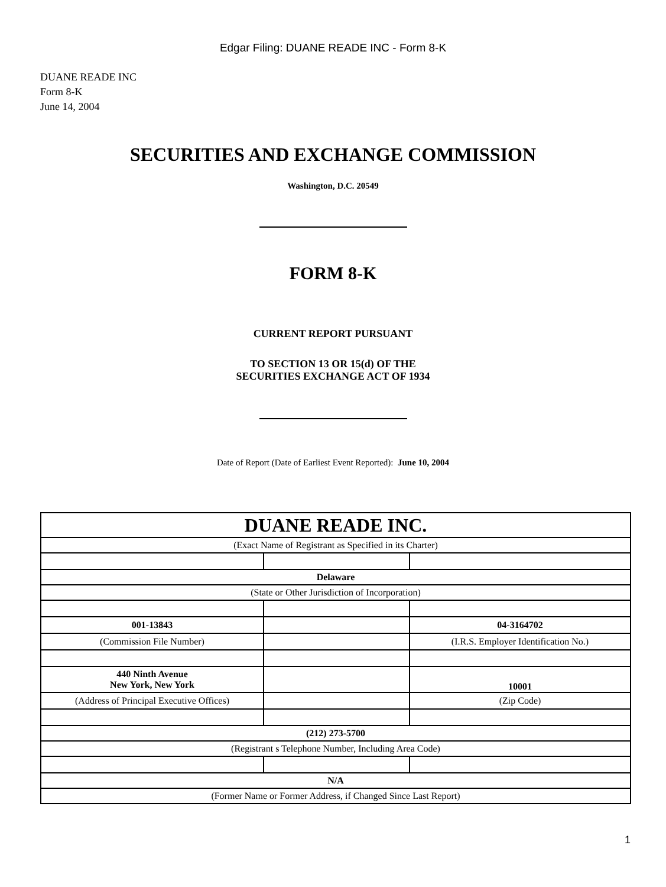Edgar Filing: DUANE READE INC - Form 8-K
DUANE READE INC
Form 8-K
June 14, 2004
SECURITIES AND EXCHANGE COMMISSION
Washington, D.C. 20549
FORM 8-K
CURRENT REPORT PURSUANT
TO SECTION 13 OR 15(d) OF THE
SECURITIES EXCHANGE ACT OF 1934
Date of Report (Date of Earliest Event Reported): June 10, 2004
| DUANE READE INC. | | |
| (Exact Name of Registrant as Specified in its Charter) | | |
| Delaware | | |
| (State or Other Jurisdiction of Incorporation) | | |
| 001-13843 | | 04-3164702 |
| (Commission File Number) | | (I.R.S. Employer Identification No.) |
| 440 Ninth Avenue New York, New York | | 10001 |
| (Address of Principal Executive Offices) | | (Zip Code) |
| (212) 273-5700 | | |
| (Registrant s Telephone Number, Including Area Code) | | |
| N/A | | |
| (Former Name or Former Address, if Changed Since Last Report) | | |
1